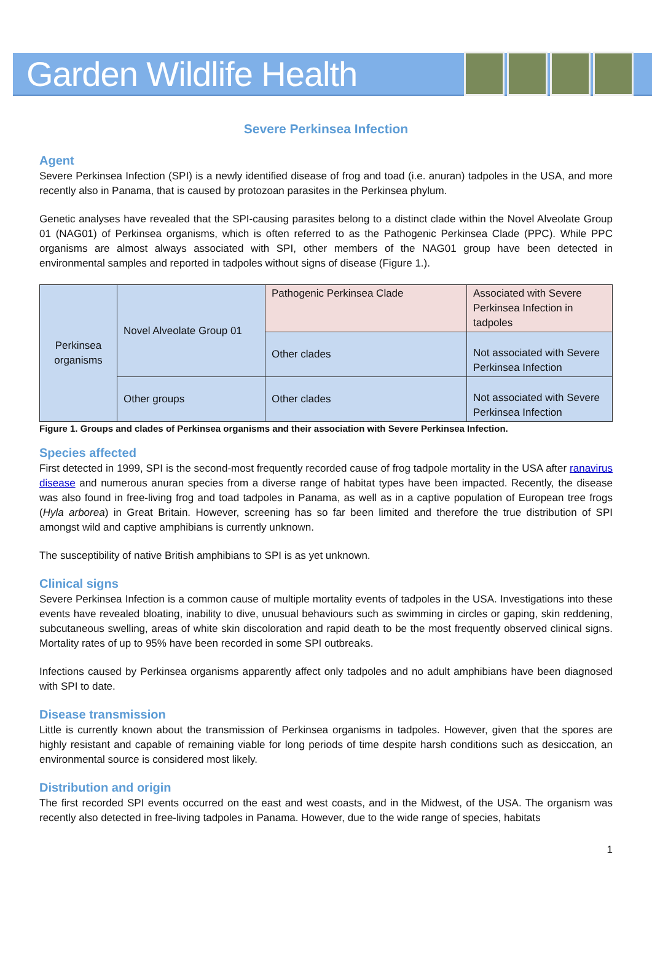Garden Wildlife Health
Severe Perkinsea Infection
Agent
Severe Perkinsea Infection (SPI) is a newly identified disease of frog and toad (i.e. anuran) tadpoles in the USA, and more recently also in Panama, that is caused by protozoan parasites in the Perkinsea phylum.
Genetic analyses have revealed that the SPI-causing parasites belong to a distinct clade within the Novel Alveolate Group 01 (NAG01) of Perkinsea organisms, which is often referred to as the Pathogenic Perkinsea Clade (PPC). While PPC organisms are almost always associated with SPI, other members of the NAG01 group have been detected in environmental samples and reported in tadpoles without signs of disease (Figure 1.).
| Perkinsea organisms | Novel Alveolate Group 01 | Pathogenic Perkinsea Clade | Associated with Severe Perkinsea Infection in tadpoles |
| | | Other clades | Not associated with Severe Perkinsea Infection |
| | Other groups | Other clades | Not associated with Severe Perkinsea Infection |
Figure 1. Groups and clades of Perkinsea organisms and their association with Severe Perkinsea Infection.
Species affected
First detected in 1999, SPI is the second-most frequently recorded cause of frog tadpole mortality in the USA after ranavirus disease and numerous anuran species from a diverse range of habitat types have been impacted. Recently, the disease was also found in free-living frog and toad tadpoles in Panama, as well as in a captive population of European tree frogs (Hyla arborea) in Great Britain. However, screening has so far been limited and therefore the true distribution of SPI amongst wild and captive amphibians is currently unknown.
The susceptibility of native British amphibians to SPI is as yet unknown.
Clinical signs
Severe Perkinsea Infection is a common cause of multiple mortality events of tadpoles in the USA. Investigations into these events have revealed bloating, inability to dive, unusual behaviours such as swimming in circles or gaping, skin reddening, subcutaneous swelling, areas of white skin discoloration and rapid death to be the most frequently observed clinical signs. Mortality rates of up to 95% have been recorded in some SPI outbreaks.
Infections caused by Perkinsea organisms apparently affect only tadpoles and no adult amphibians have been diagnosed with SPI to date.
Disease transmission
Little is currently known about the transmission of Perkinsea organisms in tadpoles. However, given that the spores are highly resistant and capable of remaining viable for long periods of time despite harsh conditions such as desiccation, an environmental source is considered most likely.
Distribution and origin
The first recorded SPI events occurred on the east and west coasts, and in the Midwest, of the USA. The organism was recently also detected in free-living tadpoles in Panama. However, due to the wide range of species, habitats
1